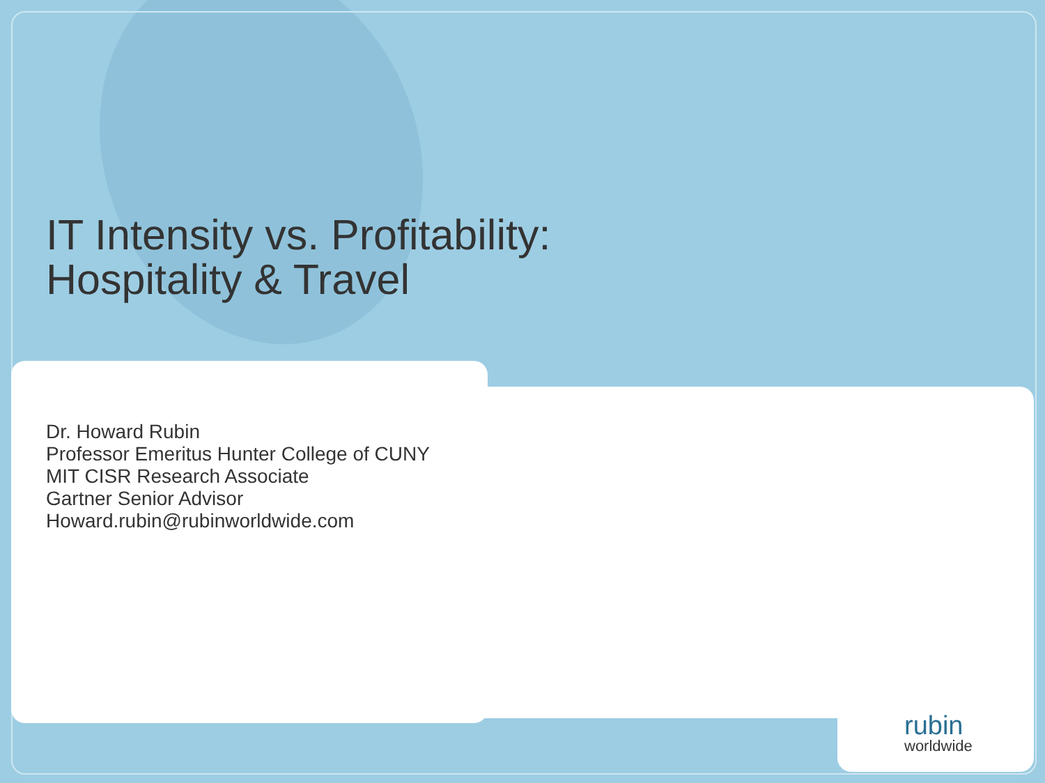IT Intensity vs. Profitability:
Hospitality & Travel
Dr. Howard Rubin
Professor Emeritus Hunter College of CUNY
MIT CISR Research Associate
Gartner Senior Advisor
Howard.rubin@rubinworldwide.com
rubin
worldwide